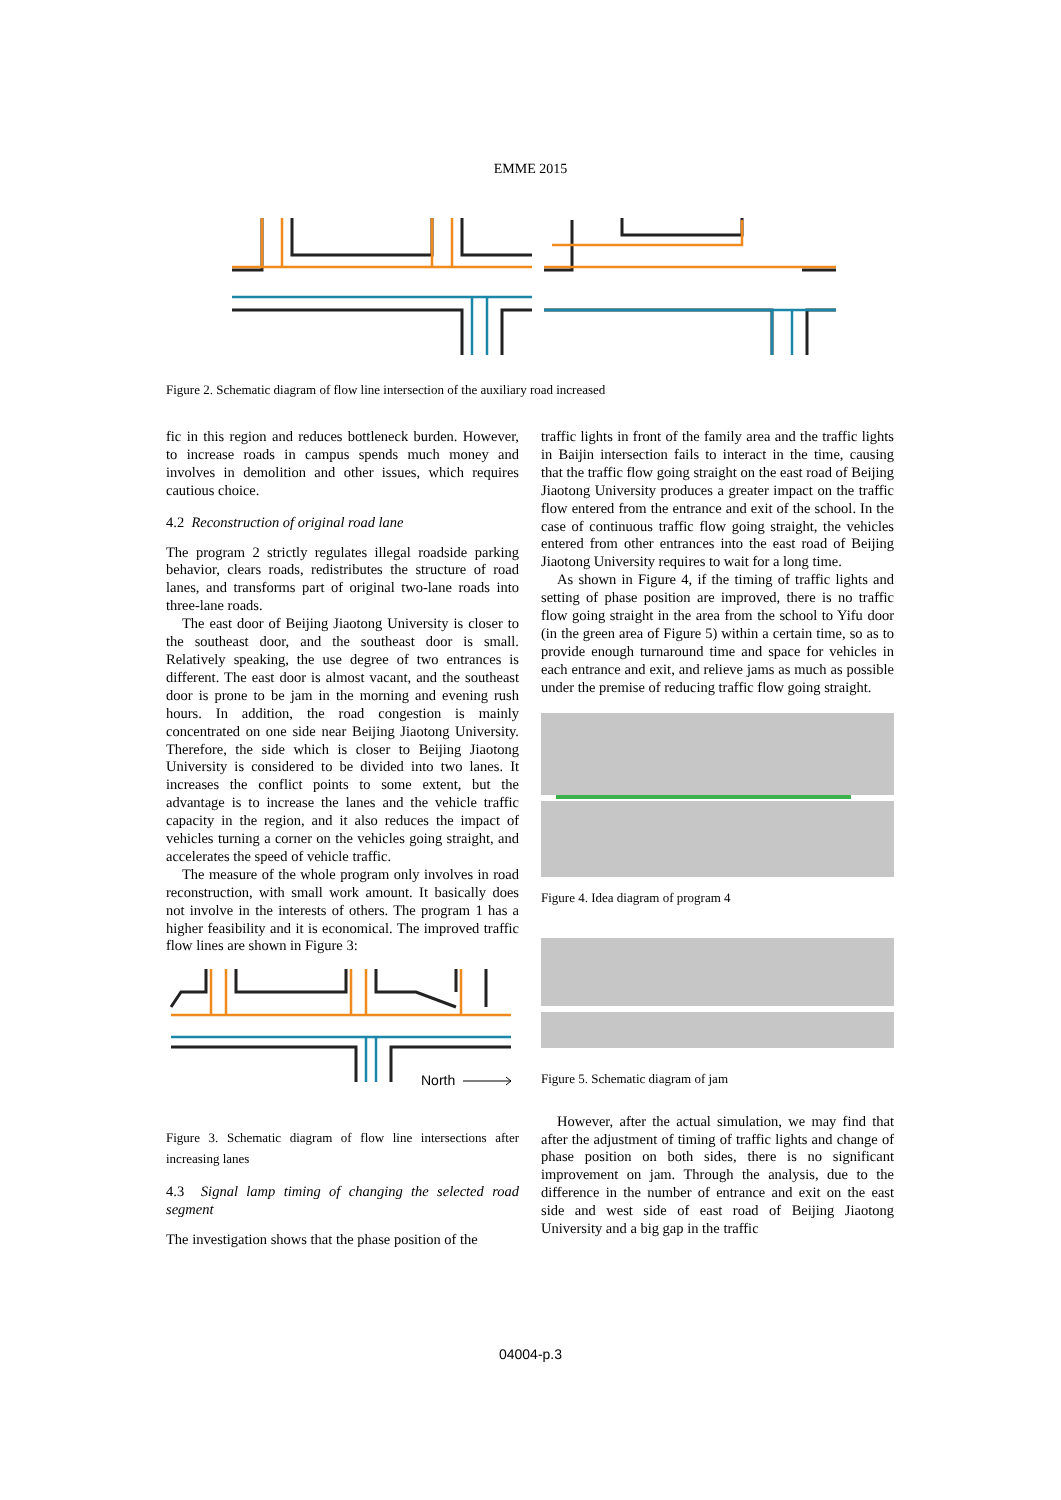EMME 2015
Figure 2. Schematic diagram of flow line intersection of the auxiliary road increased
fic in this region and reduces bottleneck burden. However, to increase roads in campus spends much money and involves in demolition and other issues, which requires cautious choice.
4.2 Reconstruction of original road lane
The program 2 strictly regulates illegal roadside parking behavior, clears roads, redistributes the structure of road lanes, and transforms part of original two-lane roads into three-lane roads.
The east door of Beijing Jiaotong University is closer to the southeast door, and the southeast door is small. Relatively speaking, the use degree of two entrances is different. The east door is almost vacant, and the southeast door is prone to be jam in the morning and evening rush hours. In addition, the road congestion is mainly concentrated on one side near Beijing Jiaotong University. Therefore, the side which is closer to Beijing Jiaotong University is considered to be divided into two lanes. It increases the conflict points to some extent, but the advantage is to increase the lanes and the vehicle traffic capacity in the region, and it also reduces the impact of vehicles turning a corner on the vehicles going straight, and accelerates the speed of vehicle traffic.
The measure of the whole program only involves in road reconstruction, with small work amount. It basically does not involve in the interests of others. The program 1 has a higher feasibility and it is economical. The improved traffic flow lines are shown in Figure 3:
North
Figure 3. Schematic diagram of flow line intersections after increasing lanes
4.3 Signal lamp timing of changing the selected road segment
The investigation shows that the phase position of the
traffic lights in front of the family area and the traffic lights in Baijin intersection fails to interact in the time, causing that the traffic flow going straight on the east road of Beijing Jiaotong University produces a greater impact on the traffic flow entered from the entrance and exit of the school. In the case of continuous traffic flow going straight, the vehicles entered from other entrances into the east road of Beijing Jiaotong University requires to wait for a long time.
As shown in Figure 4, if the timing of traffic lights and setting of phase position are improved, there is no traffic flow going straight in the area from the school to Yifu door (in the green area of Figure 5) within a certain time, so as to provide enough turnaround time and space for vehicles in each entrance and exit, and relieve jams as much as possible under the premise of reducing traffic flow going straight.
Figure 4. Idea diagram of program 4
Figure 5. Schematic diagram of jam
However, after the actual simulation, we may find that after the adjustment of timing of traffic lights and change of phase position on both sides, there is no significant improvement on jam. Through the analysis, due to the difference in the number of entrance and exit on the east side and west side of east road of Beijing Jiaotong University and a big gap in the traffic
04004-p.3